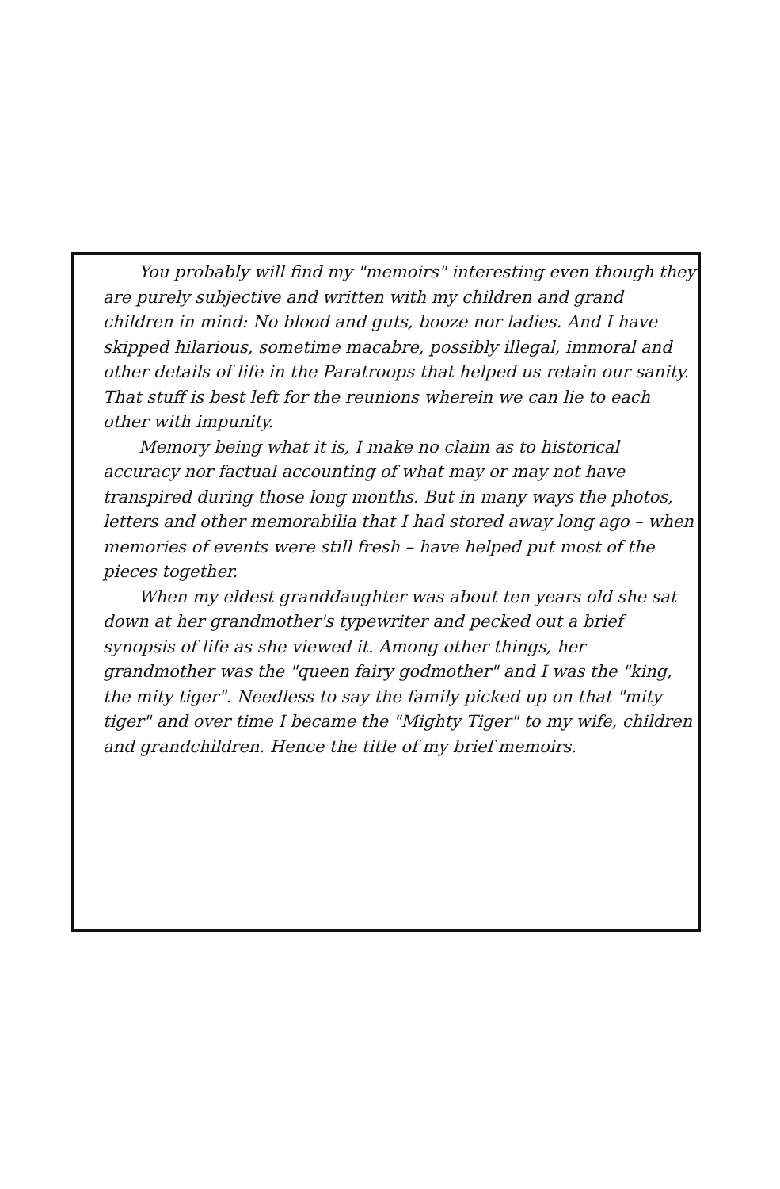You probably will find my "memoirs" interesting even though they are purely subjective and written with my children and grand children in mind: No blood and guts, booze nor ladies. And I have skipped hilarious, sometime macabre, possibly illegal, immoral and other details of life in the Paratroops that helped us retain our sanity. That stuff is best left for the reunions wherein we can lie to each other with impunity.
Memory being what it is, I make no claim as to historical accuracy nor factual accounting of what may or may not have transpired during those long months. But in many ways the photos, letters and other memorabilia that I had stored away long ago – when memories of events were still fresh – have helped put most of the pieces together.
When my eldest granddaughter was about ten years old she sat down at her grandmother's typewriter and pecked out a brief synopsis of life as she viewed it. Among other things, her grandmother was the "queen fairy godmother" and I was the "king, the mity tiger". Needless to say the family picked up on that "mity tiger" and over time I became the "Mighty Tiger" to my wife, children and grandchildren. Hence the title of my brief memoirs.